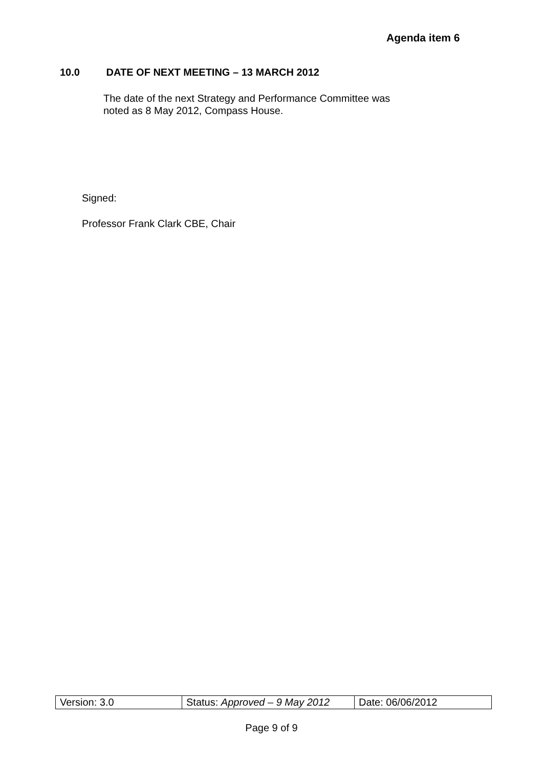Agenda item 6
10.0 DATE OF NEXT MEETING – 13 MARCH 2012
The date of the next Strategy and Performance Committee was
noted as 8 May 2012, Compass House.
Signed:
Professor Frank Clark CBE, Chair
| Version: 3.0 | Status: Approved – 9 May 2012 | Date: 06/06/2012 |
Page 9 of 9